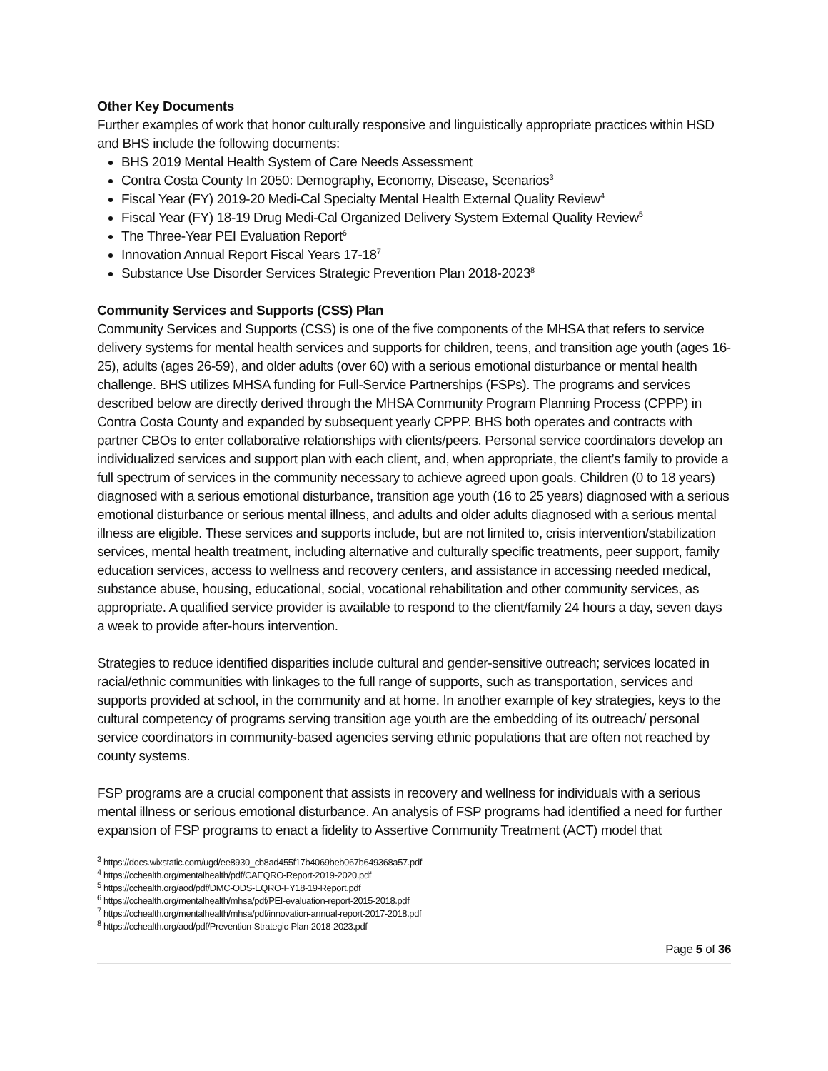Other Key Documents
Further examples of work that honor culturally responsive and linguistically appropriate practices within HSD and BHS include the following documents:
BHS 2019 Mental Health System of Care Needs Assessment
Contra Costa County In 2050: Demography, Economy, Disease, Scenarios<sup>3</sup>
Fiscal Year (FY) 2019-20 Medi-Cal Specialty Mental Health External Quality Review<sup>4</sup>
Fiscal Year (FY) 18-19 Drug Medi-Cal Organized Delivery System External Quality Review<sup>5</sup>
The Three-Year PEI Evaluation Report<sup>6</sup>
Innovation Annual Report Fiscal Years 17-18<sup>7</sup>
Substance Use Disorder Services Strategic Prevention Plan 2018-2023<sup>8</sup>
Community Services and Supports (CSS) Plan
Community Services and Supports (CSS) is one of the five components of the MHSA that refers to service delivery systems for mental health services and supports for children, teens, and transition age youth (ages 16-25), adults (ages 26-59), and older adults (over 60) with a serious emotional disturbance or mental health challenge. BHS utilizes MHSA funding for Full-Service Partnerships (FSPs). The programs and services described below are directly derived through the MHSA Community Program Planning Process (CPPP) in Contra Costa County and expanded by subsequent yearly CPPP. BHS both operates and contracts with partner CBOs to enter collaborative relationships with clients/peers. Personal service coordinators develop an individualized services and support plan with each client, and, when appropriate, the client’s family to provide a full spectrum of services in the community necessary to achieve agreed upon goals. Children (0 to 18 years) diagnosed with a serious emotional disturbance, transition age youth (16 to 25 years) diagnosed with a serious emotional disturbance or serious mental illness, and adults and older adults diagnosed with a serious mental illness are eligible. These services and supports include, but are not limited to, crisis intervention/stabilization services, mental health treatment, including alternative and culturally specific treatments, peer support, family education services, access to wellness and recovery centers, and assistance in accessing needed medical, substance abuse, housing, educational, social, vocational rehabilitation and other community services, as appropriate. A qualified service provider is available to respond to the client/family 24 hours a day, seven days a week to provide after-hours intervention.
Strategies to reduce identified disparities include cultural and gender-sensitive outreach; services located in racial/ethnic communities with linkages to the full range of supports, such as transportation, services and supports provided at school, in the community and at home. In another example of key strategies, keys to the cultural competency of programs serving transition age youth are the embedding of its outreach/ personal service coordinators in community-based agencies serving ethnic populations that are often not reached by county systems.
FSP programs are a crucial component that assists in recovery and wellness for individuals with a serious mental illness or serious emotional disturbance. An analysis of FSP programs had identified a need for further expansion of FSP programs to enact a fidelity to Assertive Community Treatment (ACT) model that
<sup>3</sup> https://docs.wixstatic.com/ugd/ee8930_cb8ad455f17b4069beb067b649368a57.pdf
<sup>4</sup> https://cchealth.org/mentalhealth/pdf/CAEQRO-Report-2019-2020.pdf
<sup>5</sup> https://cchealth.org/aod/pdf/DMC-ODS-EQRO-FY18-19-Report.pdf
<sup>6</sup> https://cchealth.org/mentalhealth/mhsa/pdf/PEI-evaluation-report-2015-2018.pdf
<sup>7</sup> https://cchealth.org/mentalhealth/mhsa/pdf/innovation-annual-report-2017-2018.pdf
<sup>8</sup> https://cchealth.org/aod/pdf/Prevention-Strategic-Plan-2018-2023.pdf
Page 5 of 36